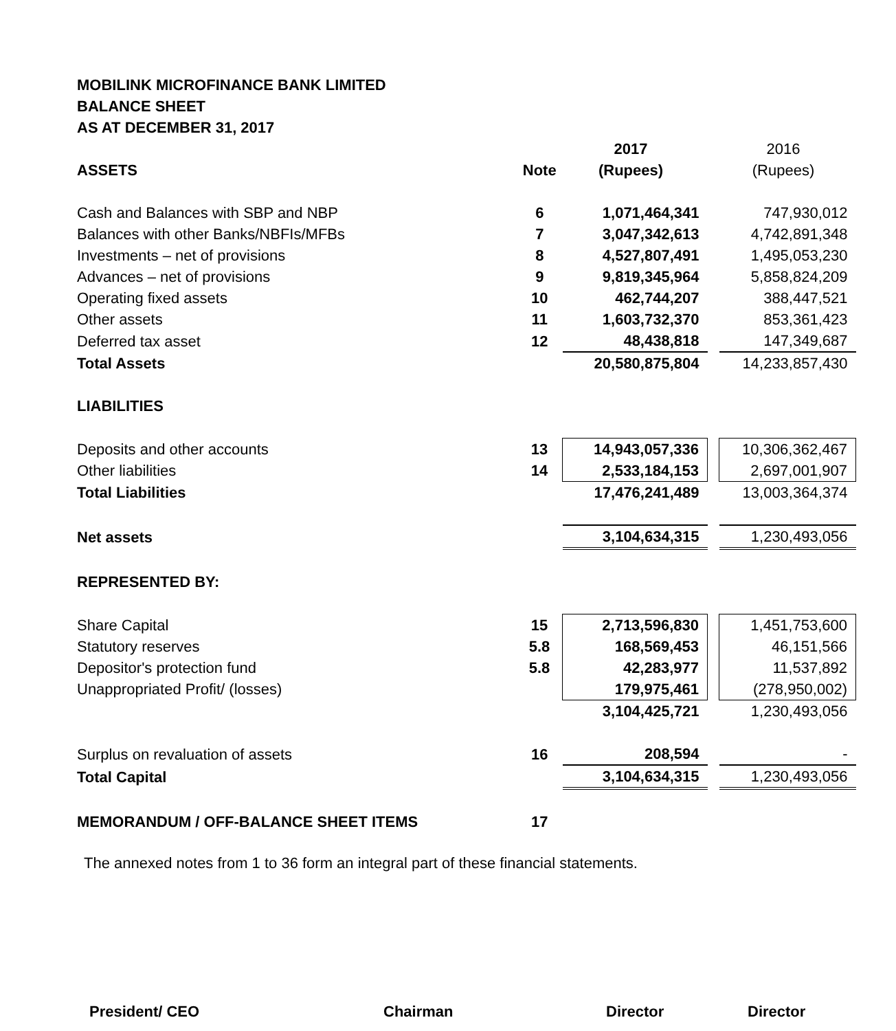MOBILINK MICROFINANCE BANK LIMITED
BALANCE SHEET
AS AT DECEMBER 31, 2017
| | | 2017 | | 2016 |
| ASSETS | Note | (Rupees) | | (Rupees) |
| Cash and Balances with SBP and NBP | 6 | 1,071,464,341 | | 747,930,012 |
| Balances with other Banks/NBFIs/MFBs | 7 | 3,047,342,613 | | 4,742,891,348 |
| Investments – net of provisions | 8 | 4,527,807,491 | | 1,495,053,230 |
| Advances – net of provisions | 9 | 9,819,345,964 | | 5,858,824,209 |
| Operating fixed assets | 10 | 462,744,207 | | 388,447,521 |
| Other assets | 11 | 1,603,732,370 | | 853,361,423 |
| Deferred tax asset | 12 | 48,438,818 | | 147,349,687 |
| Total Assets | | 20,580,875,804 | | 14,233,857,430 |
| LIABILITIES | | | | |
| Deposits and other accounts | 13 | 14,943,057,336 | | 10,306,362,467 |
| Other liabilities | 14 | 2,533,184,153 | | 2,697,001,907 |
| Total Liabilities | | 17,476,241,489 | | 13,003,364,374 |
| Net assets | | 3,104,634,315 | | 1,230,493,056 |
| REPRESENTED BY: | | | | |
| Share Capital | 15 | 2,713,596,830 | | 1,451,753,600 |
| Statutory reserves | 5.8 | 168,569,453 | | 46,151,566 |
| Depositor's protection fund | 5.8 | 42,283,977 | | 11,537,892 |
| Unappropriated Profit/ (losses) | | 179,975,461 | | (278,950,002) |
| | | 3,104,425,721 | | 1,230,493,056 |
| Surplus on revaluation of assets | 16 | 208,594 | | - |
| Total Capital | | 3,104,634,315 | | 1,230,493,056 |
| MEMORANDUM / OFF-BALANCE SHEET ITEMS | 17 | | | |
The annexed notes from 1 to 36 form an integral part of these financial statements.
President/ CEO Chairman Director Director